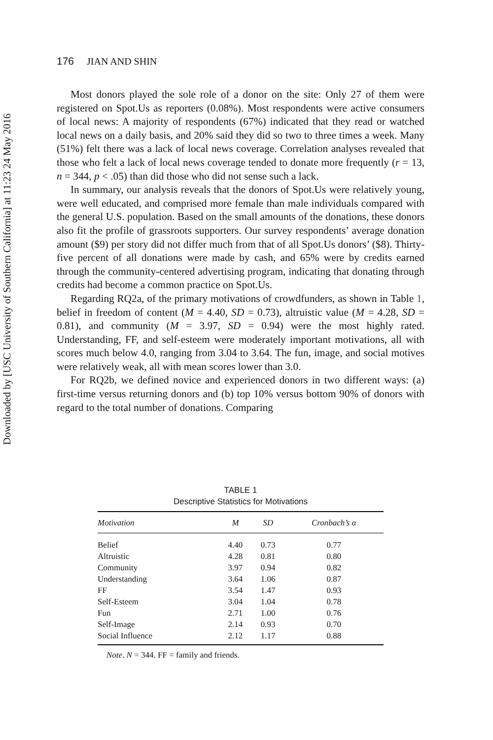Downloaded by [USC University of Southern California] at 11:23 24 May 2016
176 JIAN AND SHIN
Most donors played the sole role of a donor on the site: Only 27 of them were registered on Spot.Us as reporters (0.08%). Most respondents were active consumers of local news: A majority of respondents (67%) indicated that they read or watched local news on a daily basis, and 20% said they did so two to three times a week. Many (51%) felt there was a lack of local news coverage. Correlation analyses revealed that those who felt a lack of local news coverage tended to donate more frequently (r = 13, n = 344, p < .05) than did those who did not sense such a lack.
In summary, our analysis reveals that the donors of Spot.Us were relatively young, were well educated, and comprised more female than male individuals compared with the general U.S. population. Based on the small amounts of the donations, these donors also fit the profile of grassroots supporters. Our survey respondents’ average donation amount ($9) per story did not differ much from that of all Spot.Us donors’ ($8). Thirty-five percent of all donations were made by cash, and 65% were by credits earned through the community-centered advertising program, indicating that donating through credits had become a common practice on Spot.Us.
Regarding RQ2a, of the primary motivations of crowdfunders, as shown in Table 1, belief in freedom of content (M = 4.40, SD = 0.73), altruistic value (M = 4.28, SD = 0.81), and community (M = 3.97, SD = 0.94) were the most highly rated. Understanding, FF, and self-esteem were moderately important motivations, all with scores much below 4.0, ranging from 3.04 to 3.64. The fun, image, and social motives were relatively weak, all with mean scores lower than 3.0.
For RQ2b, we defined novice and experienced donors in two different ways: (a) first-time versus returning donors and (b) top 10% versus bottom 90% of donors with regard to the total number of donations. Comparing
TABLE 1
Descriptive Statistics for Motivations
| Motivation | M | SD | Cronbach’s α |
| --- | --- | --- | --- |
| Belief | 4.40 | 0.73 | 0.77 |
| Altruistic | 4.28 | 0.81 | 0.80 |
| Community | 3.97 | 0.94 | 0.82 |
| Understanding | 3.64 | 1.06 | 0.87 |
| FF | 3.54 | 1.47 | 0.93 |
| Self-Esteem | 3.04 | 1.04 | 0.78 |
| Fun | 2.71 | 1.00 | 0.76 |
| Self-Image | 2.14 | 0.93 | 0.70 |
| Social Influence | 2.12 | 1.17 | 0.88 |
Note. N = 344. FF = family and friends.